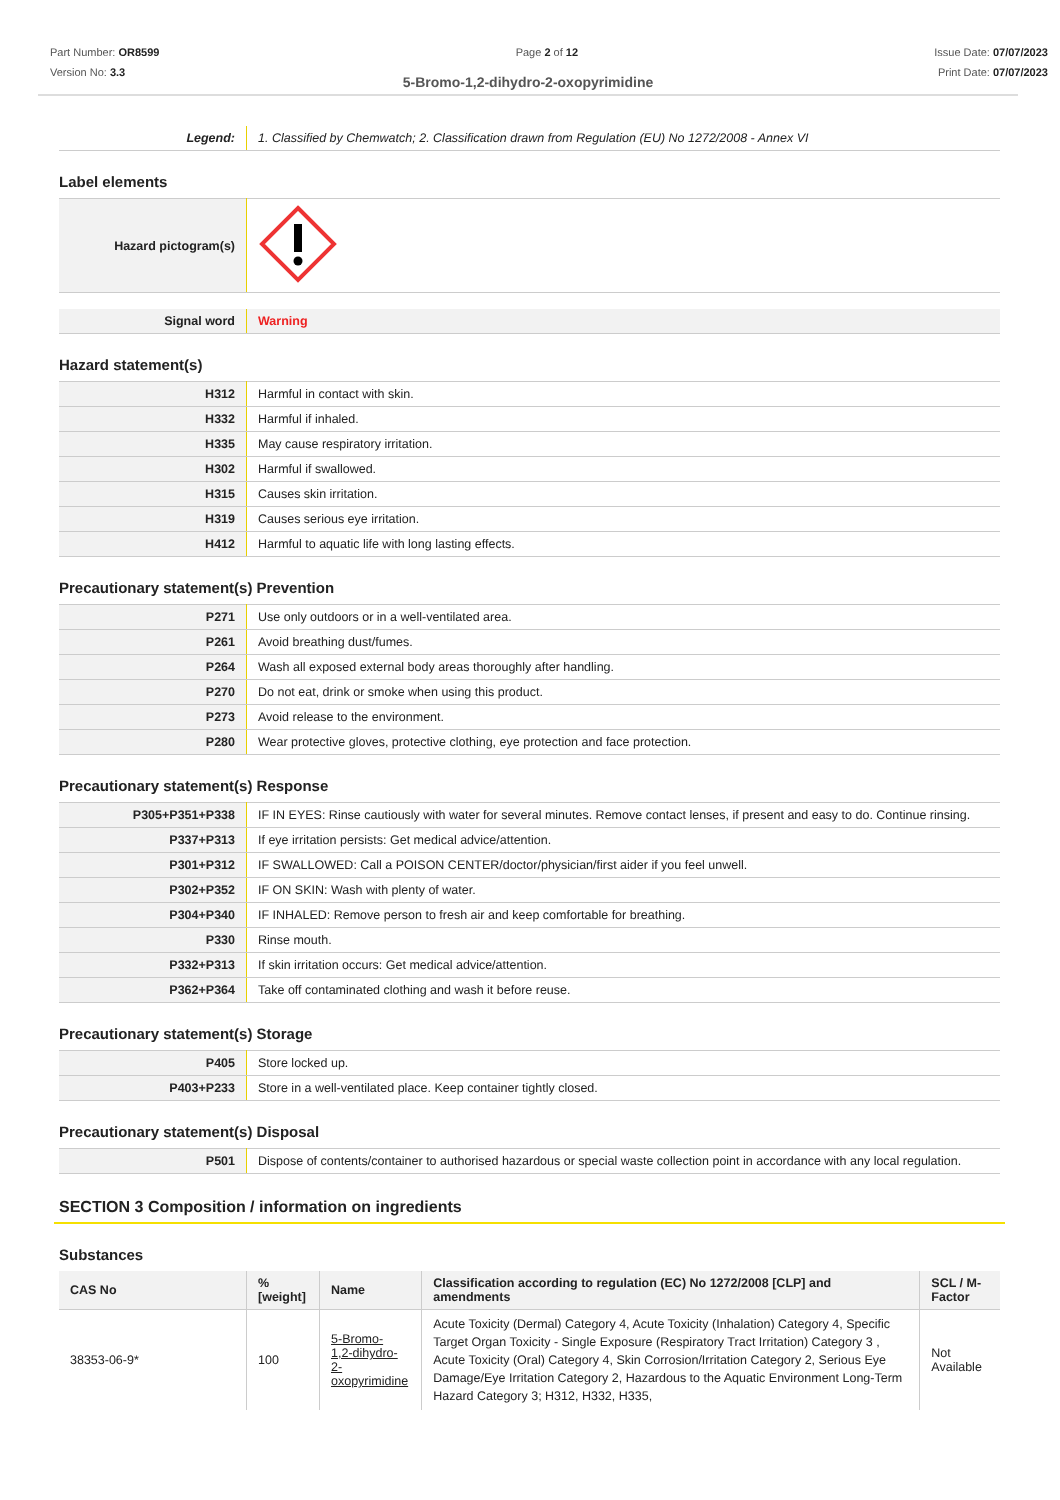Part Number: OR8599
Version No: 3.3
Page 2 of 12 Issue Date: 07/07/2023
Print Date: 07/07/2023
5-Bromo-1,2-dihydro-2-oxopyrimidine
| Legend: | 1. Classified by Chemwatch; 2. Classification drawn from Regulation (EU) No 1272/2008 - Annex VI |
Label elements
| Hazard pictogram(s) | |
| Signal word | Warning |
Hazard statement(s)
| H312 | Harmful in contact with skin. |
| H332 | Harmful if inhaled. |
| H335 | May cause respiratory irritation. |
| H302 | Harmful if swallowed. |
| H315 | Causes skin irritation. |
| H319 | Causes serious eye irritation. |
| H412 | Harmful to aquatic life with long lasting effects. |
Precautionary statement(s) Prevention
| P271 | Use only outdoors or in a well-ventilated area. |
| P261 | Avoid breathing dust/fumes. |
| P264 | Wash all exposed external body areas thoroughly after handling. |
| P270 | Do not eat, drink or smoke when using this product. |
| P273 | Avoid release to the environment. |
| P280 | Wear protective gloves, protective clothing, eye protection and face protection. |
Precautionary statement(s) Response
| P305+P351+P338 | IF IN EYES: Rinse cautiously with water for several minutes. Remove contact lenses, if present and easy to do. Continue rinsing. |
| P337+P313 | If eye irritation persists: Get medical advice/attention. |
| P301+P312 | IF SWALLOWED: Call a POISON CENTER/doctor/physician/first aider if you feel unwell. |
| P302+P352 | IF ON SKIN: Wash with plenty of water. |
| P304+P340 | IF INHALED: Remove person to fresh air and keep comfortable for breathing. |
| P330 | Rinse mouth. |
| P332+P313 | If skin irritation occurs: Get medical advice/attention. |
| P362+P364 | Take off contaminated clothing and wash it before reuse. |
Precautionary statement(s) Storage
| P405 | Store locked up. |
| P403+P233 | Store in a well-ventilated place. Keep container tightly closed. |
Precautionary statement(s) Disposal
| P501 | Dispose of contents/container to authorised hazardous or special waste collection point in accordance with any local regulation. |
SECTION 3 Composition / information on ingredients
Substances
| CAS No | %[weight] | Name | Classification according to regulation (EC) No 1272/2008 [CLP] and amendments | SCL / M-Factor |
| --- | --- | --- | --- | --- |
| 38353-06-9* | 100 | 5-Bromo- 1,2-dihydro- 2-oxopyrimidine | Acute Toxicity (Dermal) Category 4, Acute Toxicity (Inhalation) Category 4, Specific Target Organ Toxicity - Single Exposure (Respiratory Tract Irritation) Category 3 , Acute Toxicity (Oral) Category 4, Skin Corrosion/Irritation Category 2, Serious Eye Damage/Eye Irritation Category 2, Hazardous to the Aquatic Environment Long-Term Hazard Category 3; H312, H332, H335, | Not Available |